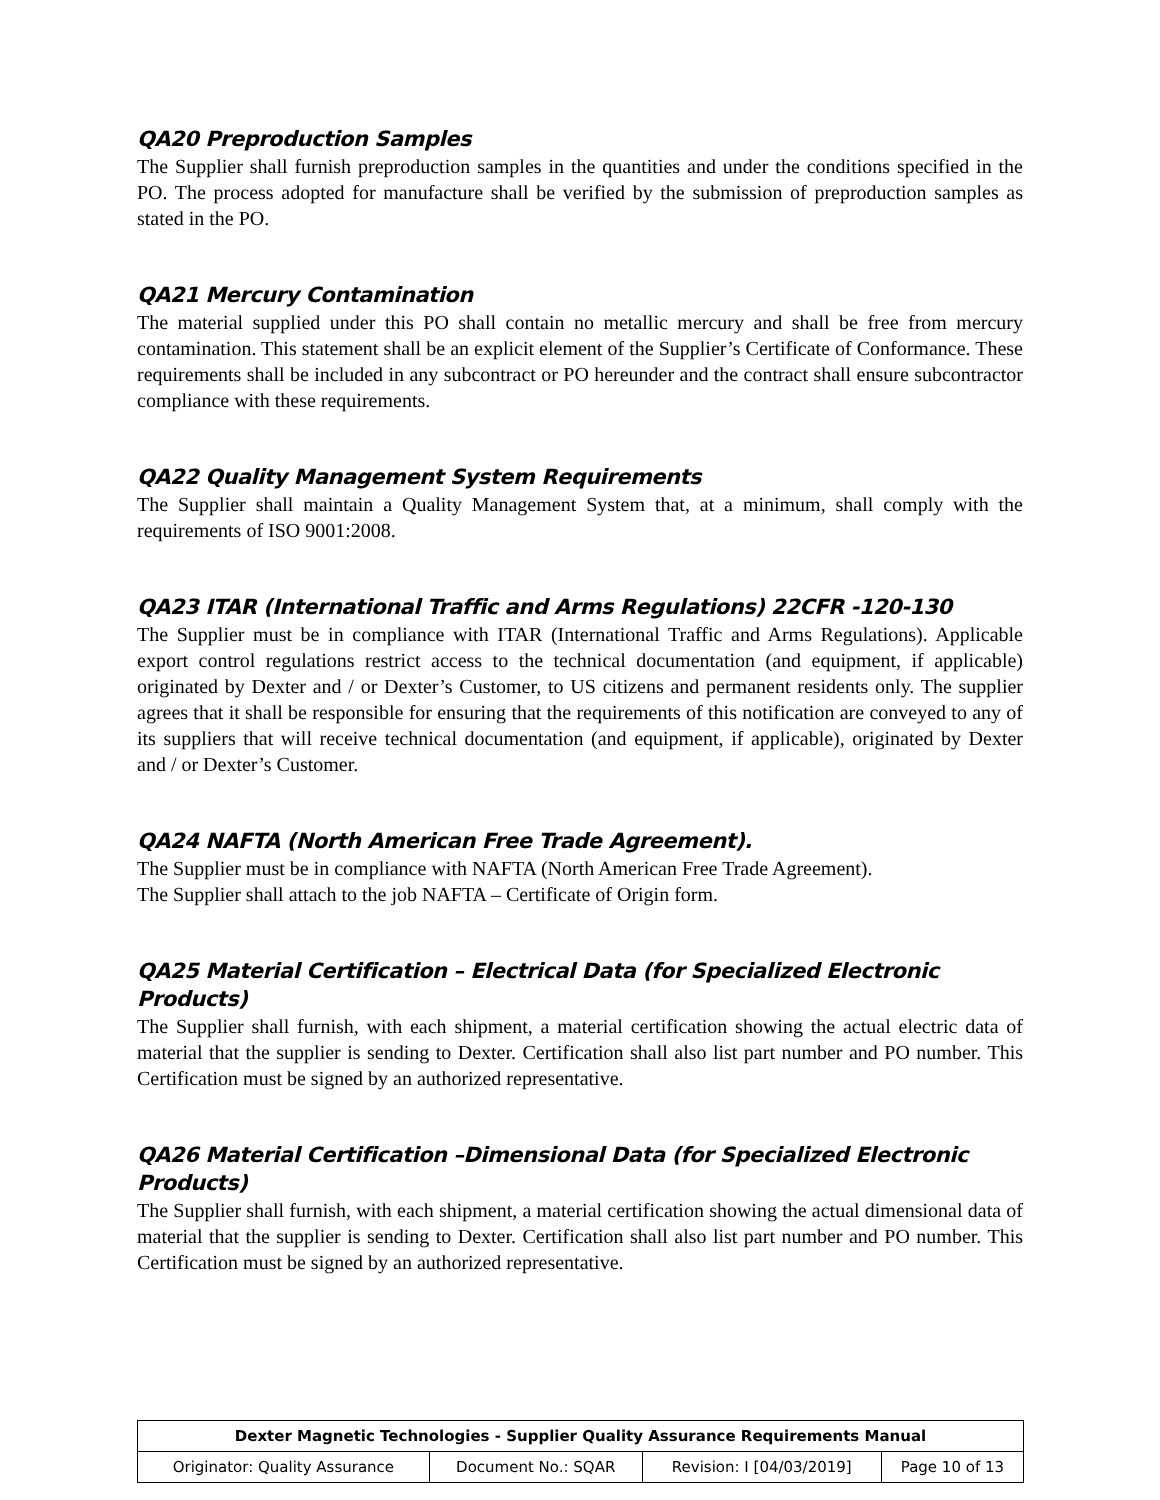QA20 Preproduction Samples
The Supplier shall furnish preproduction samples in the quantities and under the conditions specified in the PO. The process adopted for manufacture shall be verified by the submission of preproduction samples as stated in the PO.
QA21 Mercury Contamination
The material supplied under this PO shall contain no metallic mercury and shall be free from mercury contamination. This statement shall be an explicit element of the Supplier’s Certificate of Conformance. These requirements shall be included in any subcontract or PO hereunder and the contract shall ensure subcontractor compliance with these requirements.
QA22 Quality Management System Requirements
The Supplier shall maintain a Quality Management System that, at a minimum, shall comply with the requirements of ISO 9001:2008.
QA23 ITAR (International Traffic and Arms Regulations) 22CFR -120-130
The Supplier must be in compliance with ITAR (International Traffic and Arms Regulations). Applicable export control regulations restrict access to the technical documentation (and equipment, if applicable) originated by Dexter and / or Dexter’s Customer, to US citizens and permanent residents only. The supplier agrees that it shall be responsible for ensuring that the requirements of this notification are conveyed to any of its suppliers that will receive technical documentation (and equipment, if applicable), originated by Dexter and / or Dexter’s Customer.
QA24 NAFTA (North American Free Trade Agreement).
The Supplier must be in compliance with NAFTA (North American Free Trade Agreement).
The Supplier shall attach to the job NAFTA – Certificate of Origin form.
QA25 Material Certification – Electrical Data (for Specialized Electronic Products)
The Supplier shall furnish, with each shipment, a material certification showing the actual electric data of material that the supplier is sending to Dexter. Certification shall also list part number and PO number. This Certification must be signed by an authorized representative.
QA26 Material Certification –Dimensional Data (for Specialized Electronic Products)
The Supplier shall furnish, with each shipment, a material certification showing the actual dimensional data of material that the supplier is sending to Dexter. Certification shall also list part number and PO number. This Certification must be signed by an authorized representative.
| Dexter Magnetic Technologies - Supplier Quality Assurance Requirements Manual | | | |
| Originator: Quality Assurance | Document No.: SQAR | Revision: I [04/03/2019] | Page 10 of 13 |